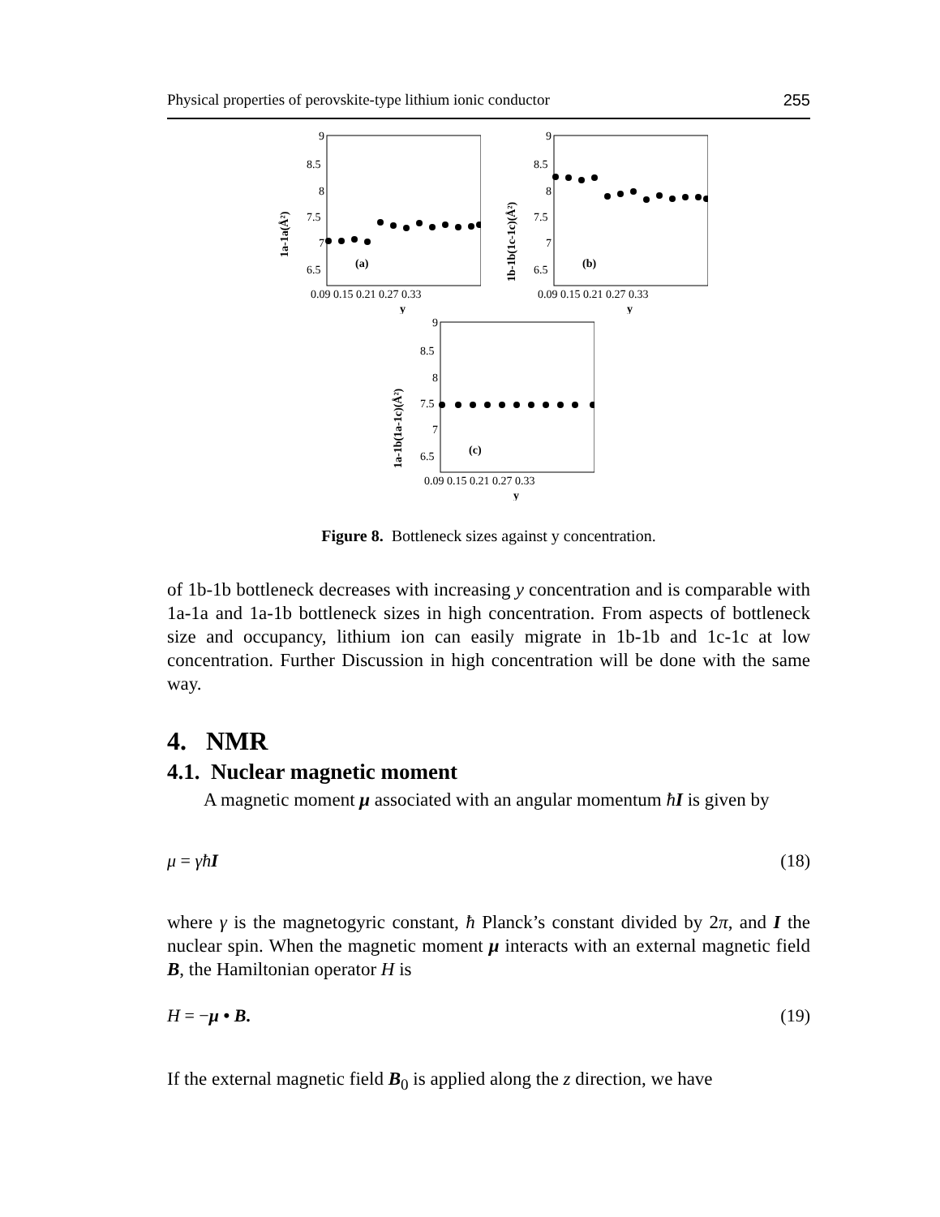Physical properties of perovskite-type lithium ionic conductor 255
9
8.5
8
7.5
7
6.5
0.09 0.15 0.21 0.27 0.33
y
(a)
1a-1a(Å²)
9
8.5
8
7.5
7
6.5
0.09 0.15 0.21 0.27 0.33
y
(b)
1b-1b(1c-1c)(Å²)
9
8.5
8
7.5
7
6.5
0.09 0.15 0.21 0.27 0.33
y
(c)
1a-1b(1a-1c)(Å²)
Figure 8. Bottleneck sizes against y concentration.
of 1b-1b bottleneck decreases with increasing y concentration and is comparable with 1a-1a and 1a-1b bottleneck sizes in high concentration. From aspects of bottleneck size and occupancy, lithium ion can easily migrate in 1b-1b and 1c-1c at low concentration. Further Discussion in high concentration will be done with the same way.
4. NMR
4.1. Nuclear magnetic moment
A magnetic moment μ associated with an angular momentum ħI is given by
μ = γħI (18)
where γ is the magnetogyric constant, ħ Planck’s constant divided by 2π, and I the nuclear spin. When the magnetic moment μ interacts with an external magnetic field B, the Hamiltonian operator H is
H = −μ • B. (19)
If the external magnetic field B<sub>0</sub> is applied along the z direction, we have